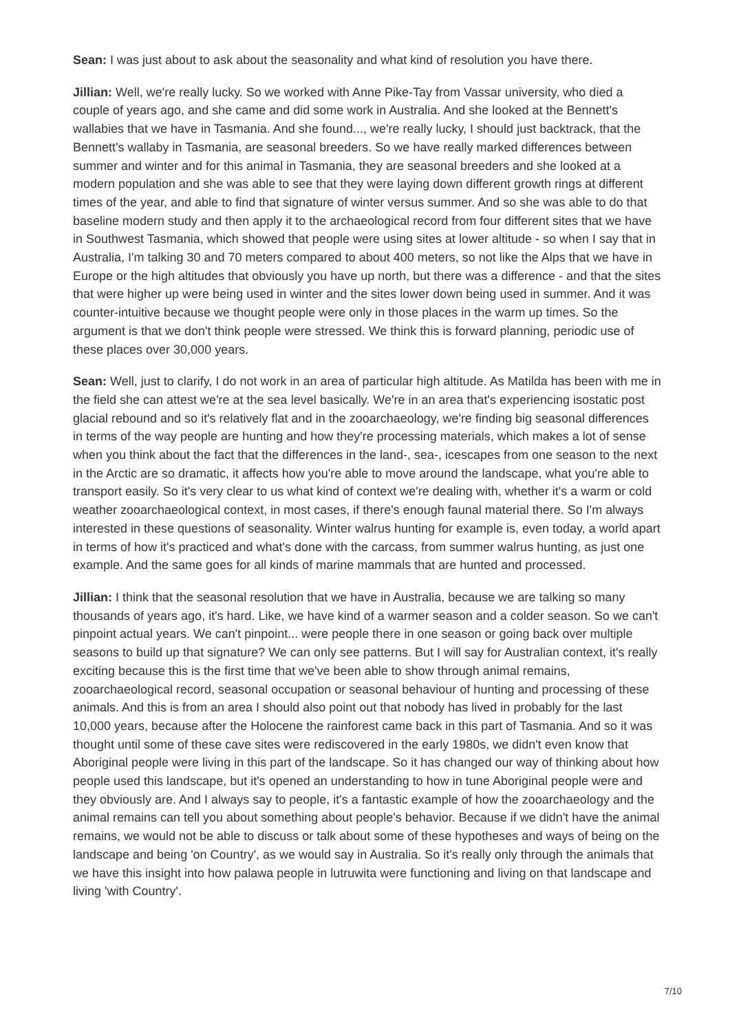Sean: I was just about to ask about the seasonality and what kind of resolution you have there.
Jillian: Well, we're really lucky. So we worked with Anne Pike-Tay from Vassar university, who died a couple of years ago, and she came and did some work in Australia. And she looked at the Bennett's wallabies that we have in Tasmania. And she found..., we're really lucky, I should just backtrack, that the Bennett's wallaby in Tasmania, are seasonal breeders. So we have really marked differences between summer and winter and for this animal in Tasmania, they are seasonal breeders and she looked at a modern population and she was able to see that they were laying down different growth rings at different times of the year, and able to find that signature of winter versus summer. And so she was able to do that baseline modern study and then apply it to the archaeological record from four different sites that we have in Southwest Tasmania, which showed that people were using sites at lower altitude - so when I say that in Australia, I'm talking 30 and 70 meters compared to about 400 meters, so not like the Alps that we have in Europe or the high altitudes that obviously you have up north, but there was a difference - and that the sites that were higher up were being used in winter and the sites lower down being used in summer. And it was counter-intuitive because we thought people were only in those places in the warm up times. So the argument is that we don't think people were stressed. We think this is forward planning, periodic use of these places over 30,000 years.
Sean: Well, just to clarify, I do not work in an area of particular high altitude. As Matilda has been with me in the field she can attest we're at the sea level basically. We're in an area that's experiencing isostatic post glacial rebound and so it's relatively flat and in the zooarchaeology, we're finding big seasonal differences in terms of the way people are hunting and how they're processing materials, which makes a lot of sense when you think about the fact that the differences in the land-, sea-, icescapes from one season to the next in the Arctic are so dramatic, it affects how you're able to move around the landscape, what you're able to transport easily. So it's very clear to us what kind of context we're dealing with, whether it's a warm or cold weather zooarchaeological context, in most cases, if there's enough faunal material there. So I'm always interested in these questions of seasonality. Winter walrus hunting for example is, even today, a world apart in terms of how it's practiced and what's done with the carcass, from summer walrus hunting, as just one example. And the same goes for all kinds of marine mammals that are hunted and processed.
Jillian: I think that the seasonal resolution that we have in Australia, because we are talking so many thousands of years ago, it's hard. Like, we have kind of a warmer season and a colder season. So we can't pinpoint actual years. We can't pinpoint... were people there in one season or going back over multiple seasons to build up that signature? We can only see patterns. But I will say for Australian context, it's really exciting because this is the first time that we've been able to show through animal remains, zooarchaeological record, seasonal occupation or seasonal behaviour of hunting and processing of these animals. And this is from an area I should also point out that nobody has lived in probably for the last 10,000 years, because after the Holocene the rainforest came back in this part of Tasmania. And so it was thought until some of these cave sites were rediscovered in the early 1980s, we didn't even know that Aboriginal people were living in this part of the landscape. So it has changed our way of thinking about how people used this landscape, but it's opened an understanding to how in tune Aboriginal people were and they obviously are. And I always say to people, it's a fantastic example of how the zooarchaeology and the animal remains can tell you about something about people's behavior. Because if we didn't have the animal remains, we would not be able to discuss or talk about some of these hypotheses and ways of being on the landscape and being 'on Country', as we would say in Australia. So it's really only through the animals that we have this insight into how palawa people in lutruwita were functioning and living on that landscape and living 'with Country'.
7/10